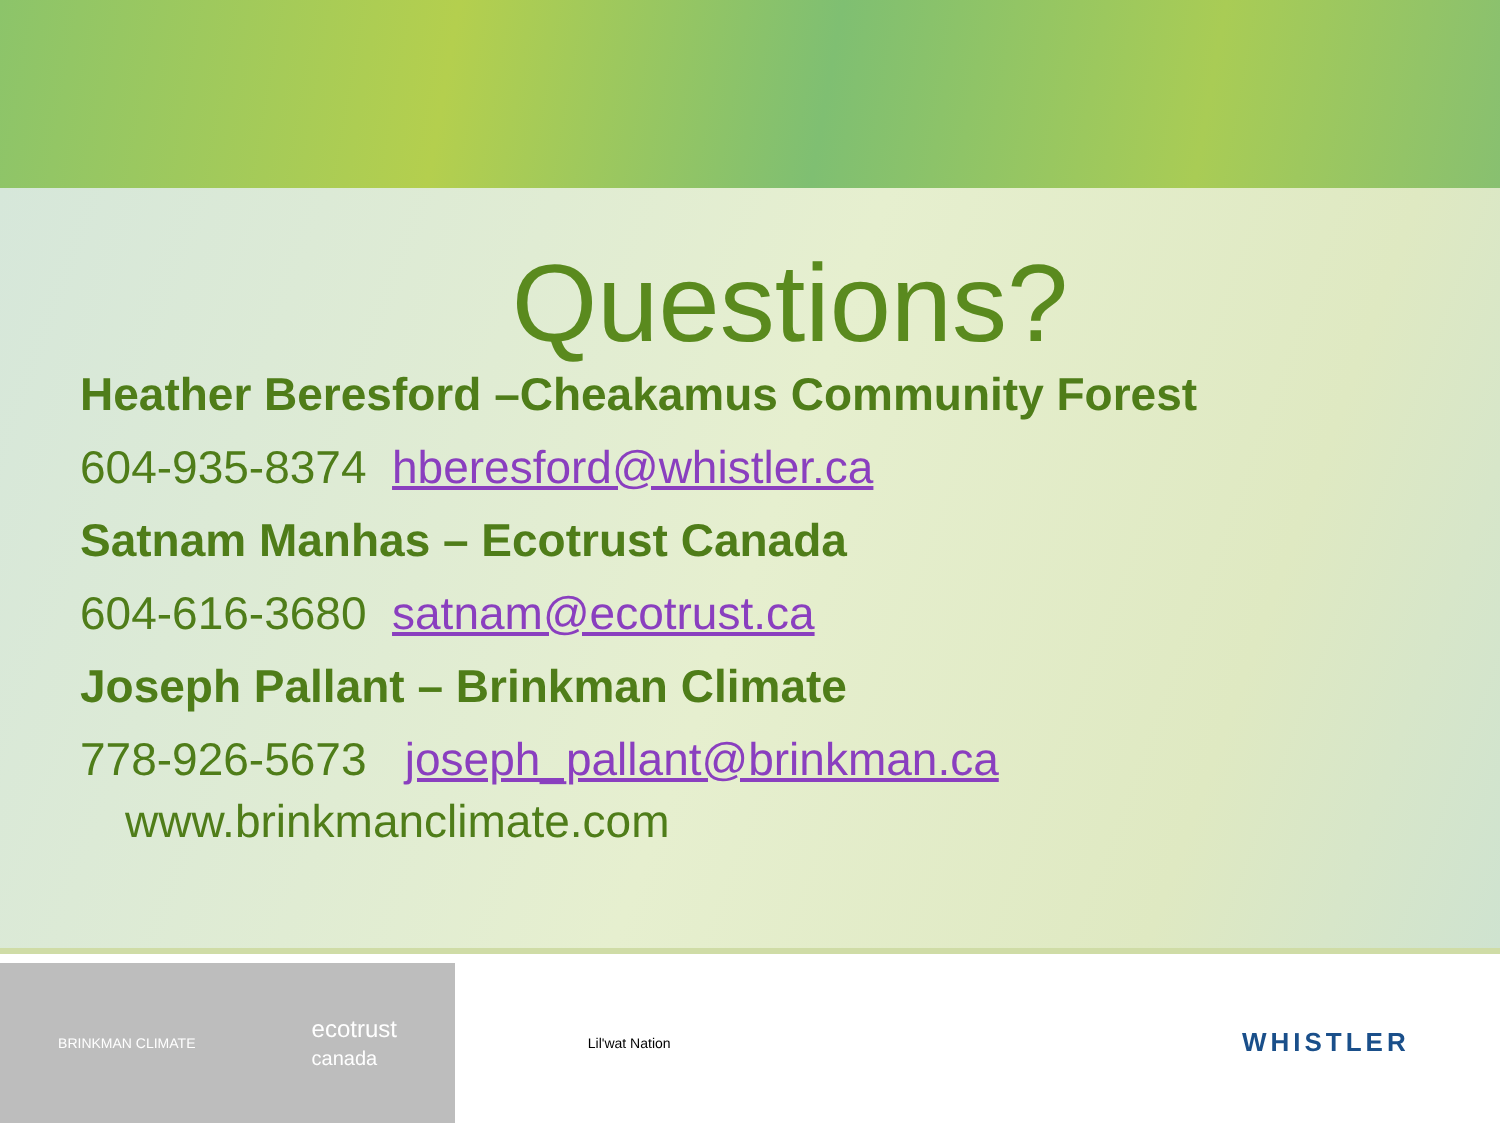Questions?
Heather Beresford –Cheakamus Community Forest
604-935-8374 hberesford@whistler.ca
Satnam Manhas – Ecotrust Canada
604-616-3680 satnam@ecotrust.ca
Joseph Pallant – Brinkman Climate
778-926-5673 joseph_pallant@brinkman.ca
www.brinkmanclimate.com
BRINKMAN CLIMATE ecotrust
canada
Lil'wat Nation
WHISTLER